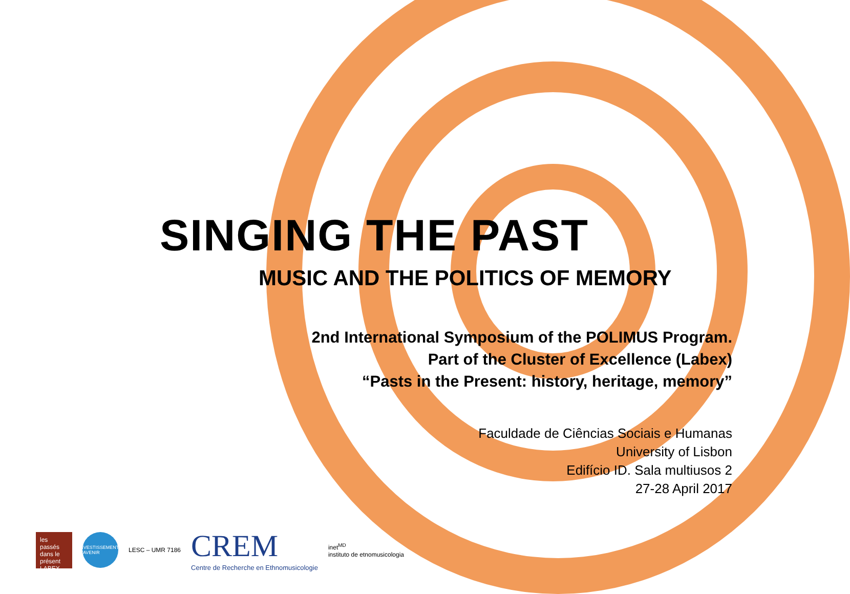SINGING THE PAST
MUSIC AND THE POLITICS OF MEMORY
2nd International Symposium of the POLIMUS Program.
Part of the Cluster of Excellence (Labex)
“Pasts in the Present: history, heritage, memory”
Faculdade de Ciências Sociais e Humanas
University of Lisbon
Edifício ID. Sala multiusos 2
27-28 April 2017
les passés dans le présent
LABEX
INVESTISSEMENTS D'AVENIR
LESC – UMR 7186
CREM
Centre de Recherche en Ethnomusicologie
inet<sup>MD</sup>
instituto de etnomusicologia